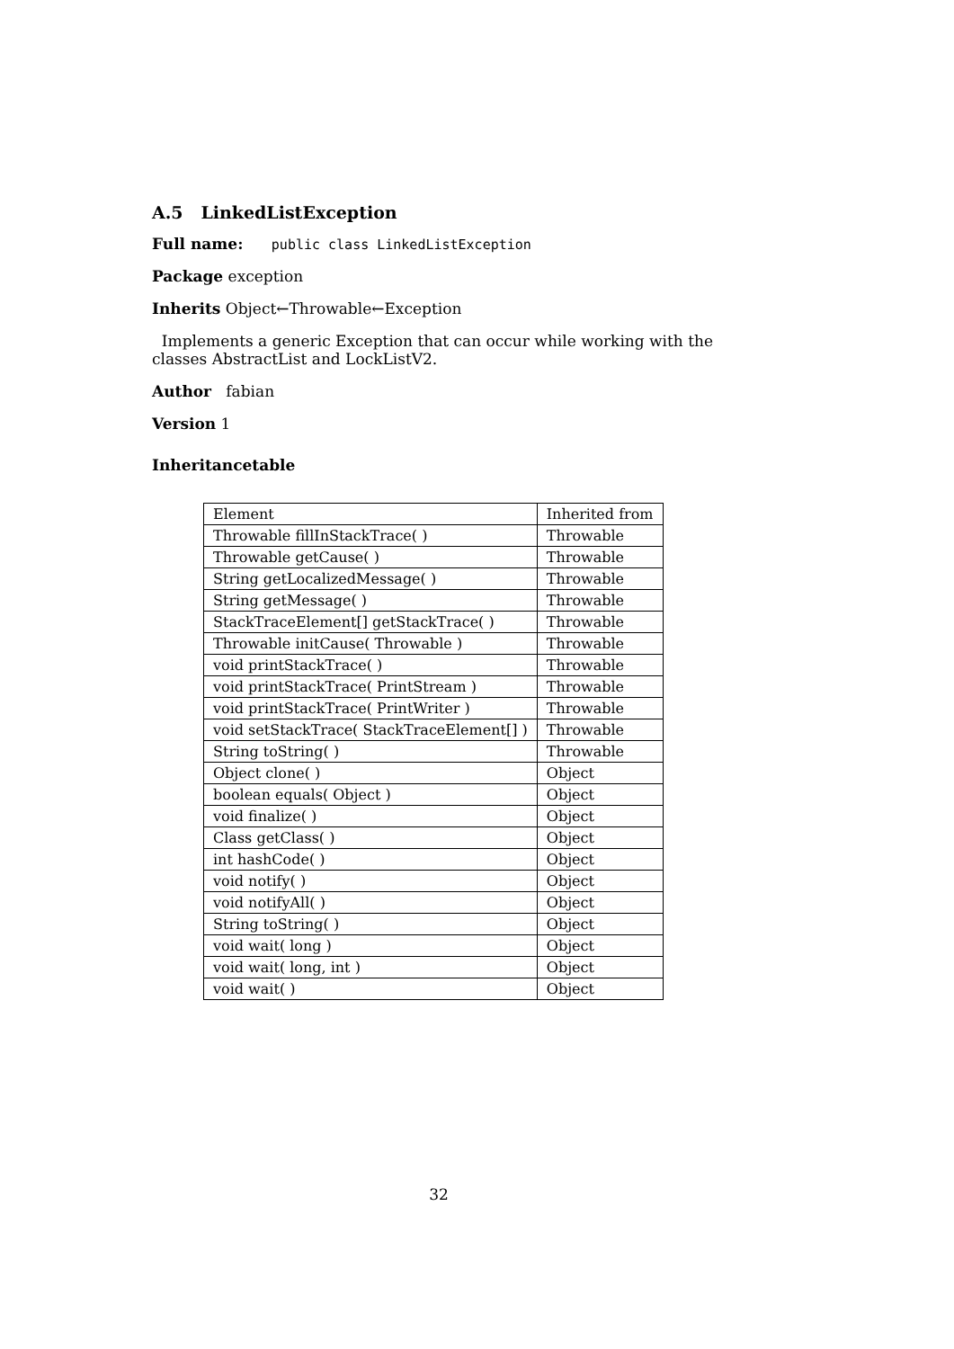A.5 LinkedListException
Full name: public class LinkedListException
Package exception
Inherits Object←Throwable←Exception
Implements a generic Exception that can occur while working with the classes AbstractList and LockListV2.
Author fabian
Version 1
Inheritancetable
| Element | Inherited from |
| Throwable fillInStackTrace( ) | Throwable |
| Throwable getCause( ) | Throwable |
| String getLocalizedMessage( ) | Throwable |
| String getMessage( ) | Throwable |
| StackTraceElement[] getStackTrace( ) | Throwable |
| Throwable initCause( Throwable ) | Throwable |
| void printStackTrace( ) | Throwable |
| void printStackTrace( PrintStream ) | Throwable |
| void printStackTrace( PrintWriter ) | Throwable |
| void setStackTrace( StackTraceElement[] ) | Throwable |
| String toString( ) | Throwable |
| Object clone( ) | Object |
| boolean equals( Object ) | Object |
| void finalize( ) | Object |
| Class getClass( ) | Object |
| int hashCode( ) | Object |
| void notify( ) | Object |
| void notifyAll( ) | Object |
| String toString( ) | Object |
| void wait( long ) | Object |
| void wait( long, int ) | Object |
| void wait( ) | Object |
32